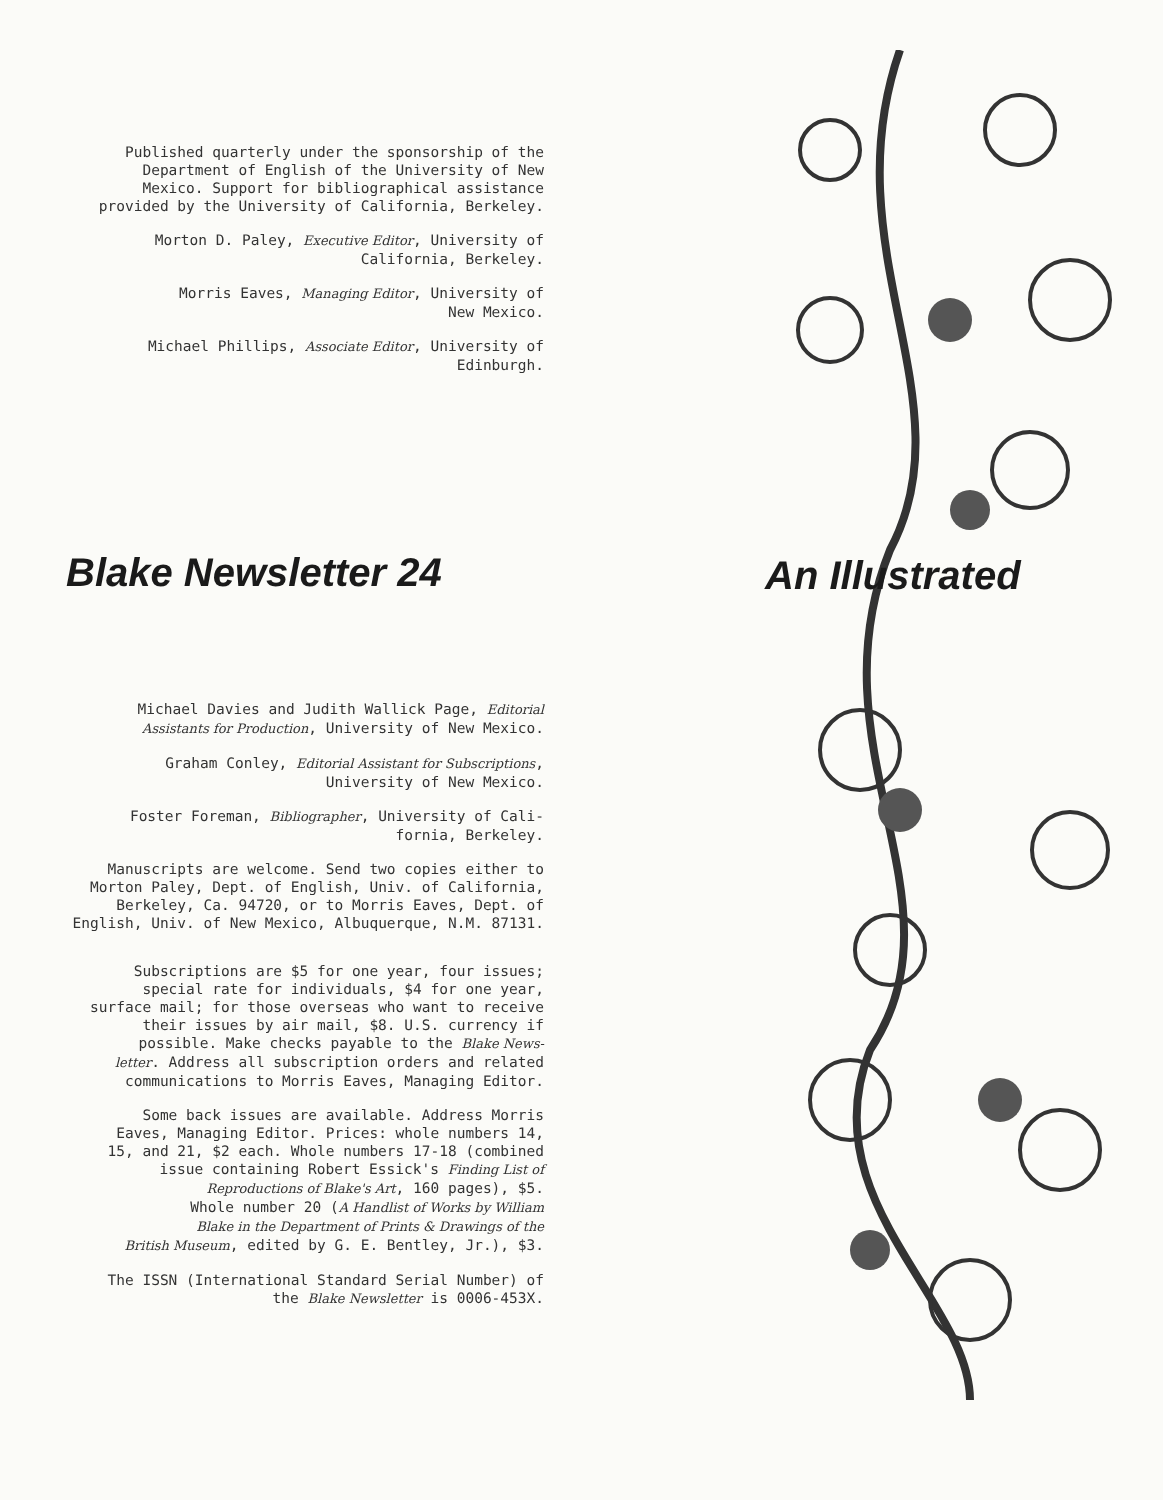An Illustrated
Published quarterly under the sponsorship of the
Department of English of the University of New
Mexico. Support for bibliographical assistance
provided by the University of California, Berkeley.
Morton D. Paley, Executive Editor, University of
California, Berkeley.
Morris Eaves, Managing Editor, University of
New Mexico.
Michael Phillips, Associate Editor, University of
Edinburgh.
Blake Newsletter 24
Michael Davies and Judith Wallick Page, Editorial
Assistants for Production, University of New Mexico.
Graham Conley, Editorial Assistant for Subscriptions,
University of New Mexico.
Foster Foreman, Bibliographer, University of Cali-
fornia, Berkeley.
Manuscripts are welcome. Send two copies either to
Morton Paley, Dept. of English, Univ. of California,
Berkeley, Ca. 94720, or to Morris Eaves, Dept. of
English, Univ. of New Mexico, Albuquerque, N.M. 87131.
Subscriptions are $5 for one year, four issues;
special rate for individuals, $4 for one year,
surface mail; for those overseas who want to receive
their issues by air mail, $8. U.S. currency if
possible. Make checks payable to the Blake News-
letter. Address all subscription orders and related
communications to Morris Eaves, Managing Editor.
Some back issues are available. Address Morris
Eaves, Managing Editor. Prices: whole numbers 14,
15, and 21, $2 each. Whole numbers 17-18 (combined
issue containing Robert Essick's Finding List of
Reproductions of Blake's Art, 160 pages), $5.
Whole number 20 (A Handlist of Works by William
Blake in the Department of Prints & Drawings of the
British Museum, edited by G. E. Bentley, Jr.), $3.
The ISSN (International Standard Serial Number) of
the Blake Newsletter is 0006-453X.